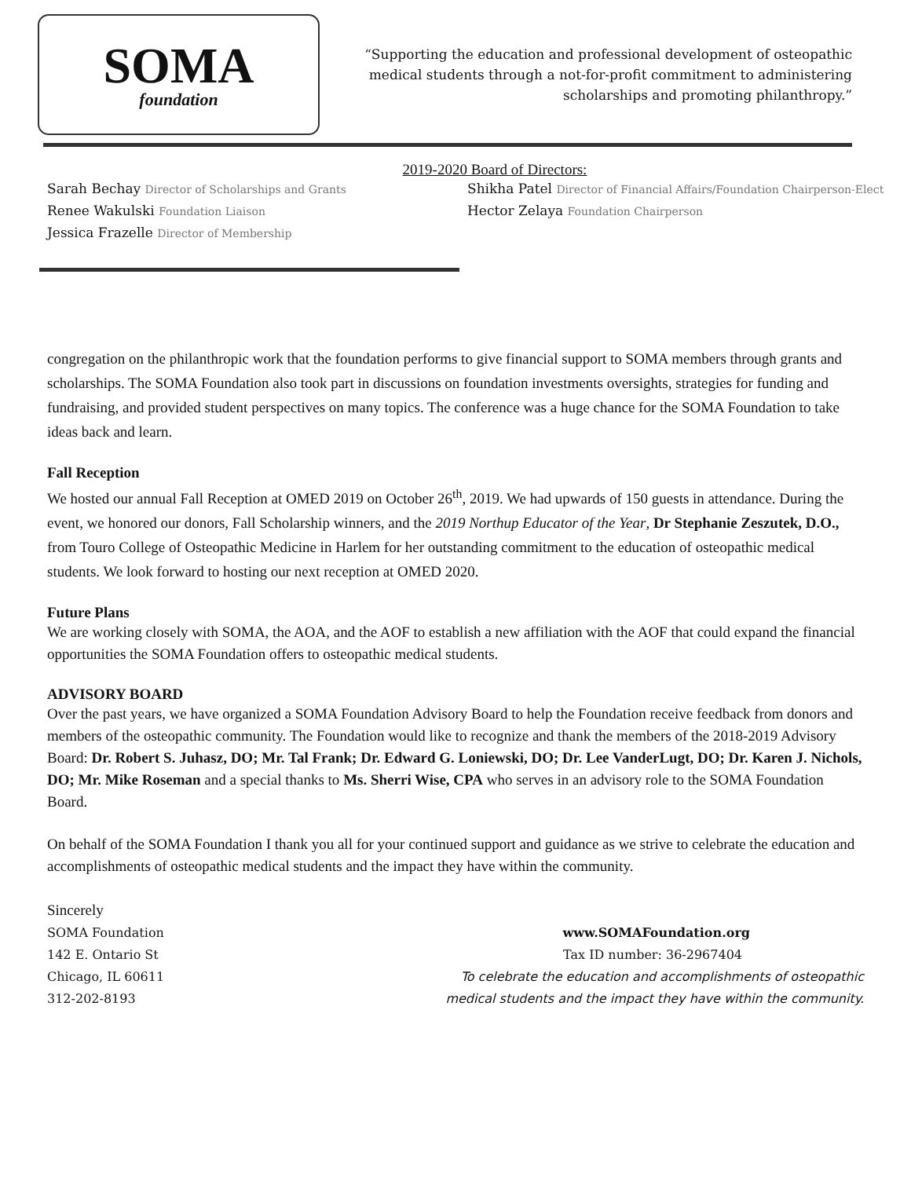SOMA
foundation
“Supporting the education and professional development of osteopathic medical students through a not-for-profit commitment to administering scholarships and promoting philanthropy.”
2019-2020 Board of Directors:
Sarah Bechay Director of Scholarships and Grants
Renee Wakulski Foundation Liaison
Jessica Frazelle Director of Membership
Shikha Patel Director of Financial Affairs/Foundation Chairperson-Elect
Hector Zelaya Foundation Chairperson
congregation on the philanthropic work that the foundation performs to give financial support to SOMA members through grants and scholarships. The SOMA Foundation also took part in discussions on foundation investments oversights, strategies for funding and fundraising, and provided student perspectives on many topics. The conference was a huge chance for the SOMA Foundation to take ideas back and learn.
Fall Reception
We hosted our annual Fall Reception at OMED 2019 on October 26<sup>th</sup>, 2019. We had upwards of 150 guests in attendance. During the event, we honored our donors, Fall Scholarship winners, and the 2019 Northup Educator of the Year, Dr Stephanie Zeszutek, D.O., from Touro College of Osteopathic Medicine in Harlem for her outstanding commitment to the education of osteopathic medical students. We look forward to hosting our next reception at OMED 2020.
Future Plans
We are working closely with SOMA, the AOA, and the AOF to establish a new affiliation with the AOF that could expand the financial opportunities the SOMA Foundation offers to osteopathic medical students.
ADVISORY BOARD
Over the past years, we have organized a SOMA Foundation Advisory Board to help the Foundation receive feedback from donors and members of the osteopathic community. The Foundation would like to recognize and thank the members of the 2018-2019 Advisory Board: Dr. Robert S. Juhasz, DO; Mr. Tal Frank; Dr. Edward G. Loniewski, DO; Dr. Lee VanderLugt, DO; Dr. Karen J. Nichols, DO; Mr. Mike Roseman and a special thanks to Ms. Sherri Wise, CPA who serves in an advisory role to the SOMA Foundation Board.
On behalf of the SOMA Foundation I thank you all for your continued support and guidance as we strive to celebrate the education and accomplishments of osteopathic medical students and the impact they have within the community.
Sincerely
SOMA Foundation
142 E. Ontario St
Chicago, IL 60611
312-202-8193
www.SOMAFoundation.org
Tax ID number: 36-2967404
To celebrate the education and accomplishments of osteopathic
medical students and the impact they have within the community.